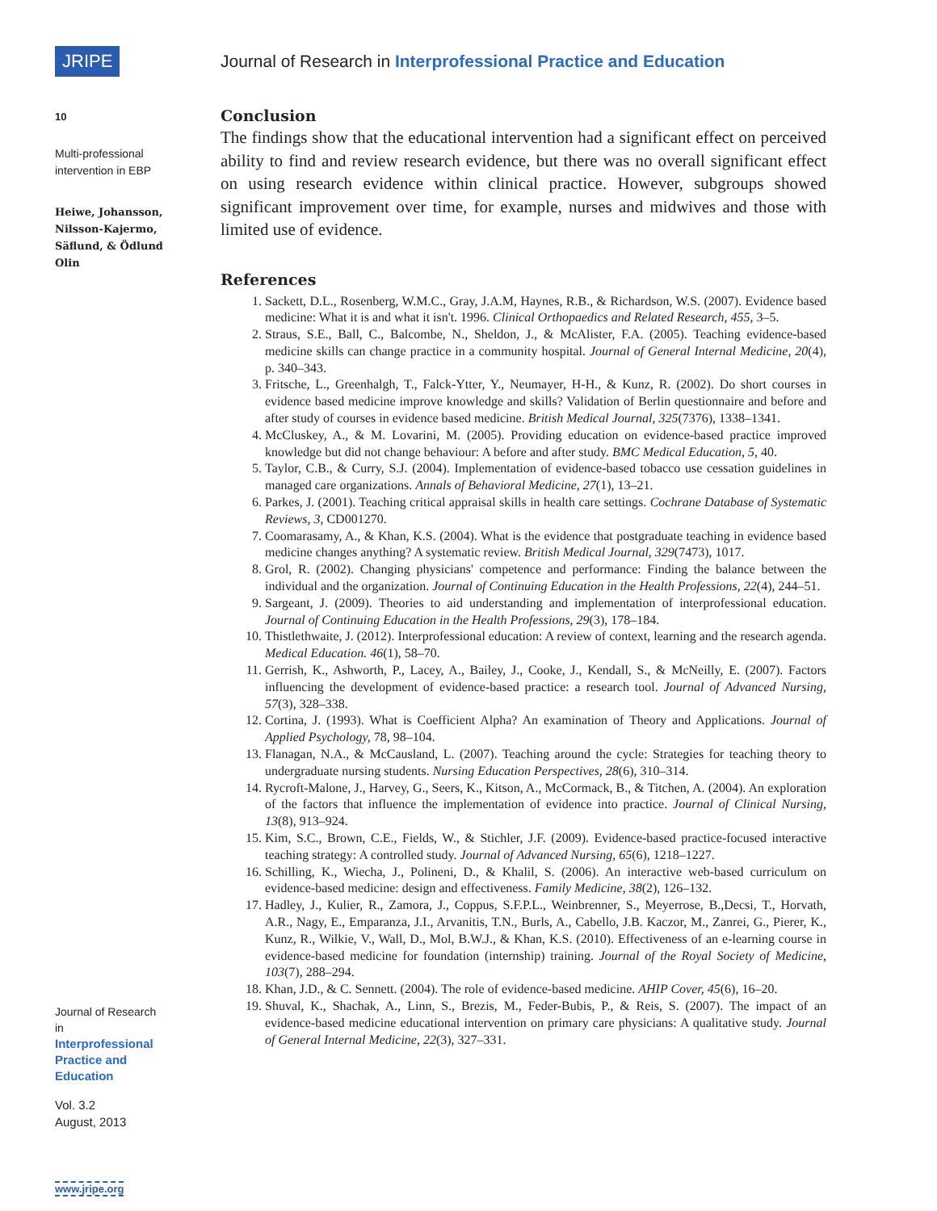JRIPE
10
Multi-professional
intervention in EBP
Heiwe, Johansson, Nilsson-Kajermo, Säflund, & Ödlund Olin
Journal of Research in
Interprofessional Practice and Education
Vol. 3.2
August, 2013
www.jripe.org
Journal of Research in Interprofessional Practice and Education
Conclusion
The findings show that the educational intervention had a significant effect on perceived ability to find and review research evidence, but there was no overall significant effect on using research evidence within clinical practice. However, subgroups showed significant improvement over time, for example, nurses and midwives and those with limited use of evidence.
References
1. Sackett, D.L., Rosenberg, W.M.C., Gray, J.A.M, Haynes, R.B., & Richardson, W.S. (2007). Evidence based medicine: What it is and what it isn't. 1996. Clinical Orthopaedics and Related Research, 455, 3–5.
2. Straus, S.E., Ball, C., Balcombe, N., Sheldon, J., & McAlister, F.A. (2005). Teaching evidence-based medicine skills can change practice in a community hospital. Journal of General Internal Medicine, 20(4), p. 340–343.
3. Fritsche, L., Greenhalgh, T., Falck-Ytter, Y., Neumayer, H-H., & Kunz, R. (2002). Do short courses in evidence based medicine improve knowledge and skills? Validation of Berlin questionnaire and before and after study of courses in evidence based medicine. British Medical Journal, 325(7376), 1338–1341.
4. McCluskey, A., & M. Lovarini, M. (2005). Providing education on evidence-based practice improved knowledge but did not change behaviour: A before and after study. BMC Medical Education, 5, 40.
5. Taylor, C.B., & Curry, S.J. (2004). Implementation of evidence-based tobacco use cessation guidelines in managed care organizations. Annals of Behavioral Medicine, 27(1), 13–21.
6. Parkes, J. (2001). Teaching critical appraisal skills in health care settings. Cochrane Database of Systematic Reviews, 3, CD001270.
7. Coomarasamy, A., & Khan, K.S. (2004). What is the evidence that postgraduate teaching in evidence based medicine changes anything? A systematic review. British Medical Journal, 329(7473), 1017.
8. Grol, R. (2002). Changing physicians' competence and performance: Finding the balance between the individual and the organization. Journal of Continuing Education in the Health Professions, 22(4), 244–51.
9. Sargeant, J. (2009). Theories to aid understanding and implementation of interprofessional education. Journal of Continuing Education in the Health Professions, 29(3), 178–184.
10. Thistlethwaite, J. (2012). Interprofessional education: A review of context, learning and the research agenda. Medical Education. 46(1), 58–70.
11. Gerrish, K., Ashworth, P., Lacey, A., Bailey, J., Cooke, J., Kendall, S., & McNeilly, E. (2007). Factors influencing the development of evidence-based practice: a research tool. Journal of Advanced Nursing, 57(3), 328–338.
12. Cortina, J. (1993). What is Coefficient Alpha? An examination of Theory and Applications. Journal of Applied Psychology, 78, 98–104.
13. Flanagan, N.A., & McCausland, L. (2007). Teaching around the cycle: Strategies for teaching theory to undergraduate nursing students. Nursing Education Perspectives, 28(6), 310–314.
14. Rycroft-Malone, J., Harvey, G., Seers, K., Kitson, A., McCormack, B., & Titchen, A. (2004). An exploration of the factors that influence the implementation of evidence into practice. Journal of Clinical Nursing, 13(8), 913–924.
15. Kim, S.C., Brown, C.E., Fields, W., & Stichler, J.F. (2009). Evidence-based practice-focused interactive teaching strategy: A controlled study. Journal of Advanced Nursing, 65(6), 1218–1227.
16. Schilling, K., Wiecha, J., Polineni, D., & Khalil, S. (2006). An interactive web-based curriculum on evidence-based medicine: design and effectiveness. Family Medicine, 38(2), 126–132.
17. Hadley, J., Kulier, R., Zamora, J., Coppus, S.F.P.L., Weinbrenner, S., Meyerrose, B.,Decsi, T., Horvath, A.R., Nagy, E., Emparanza, J.I., Arvanitis, T.N., Burls, A., Cabello, J.B. Kaczor, M., Zanrei, G., Pierer, K., Kunz, R., Wilkie, V., Wall, D., Mol, B.W.J., & Khan, K.S. (2010). Effectiveness of an e-learning course in evidence-based medicine for foundation (internship) training. Journal of the Royal Society of Medicine, 103(7), 288–294.
18. Khan, J.D., & C. Sennett. (2004). The role of evidence-based medicine. AHIP Cover, 45(6), 16–20.
19. Shuval, K., Shachak, A., Linn, S., Brezis, M., Feder-Bubis, P., & Reis, S. (2007). The impact of an evidence-based medicine educational intervention on primary care physicians: A qualitative study. Journal of General Internal Medicine, 22(3), 327–331.